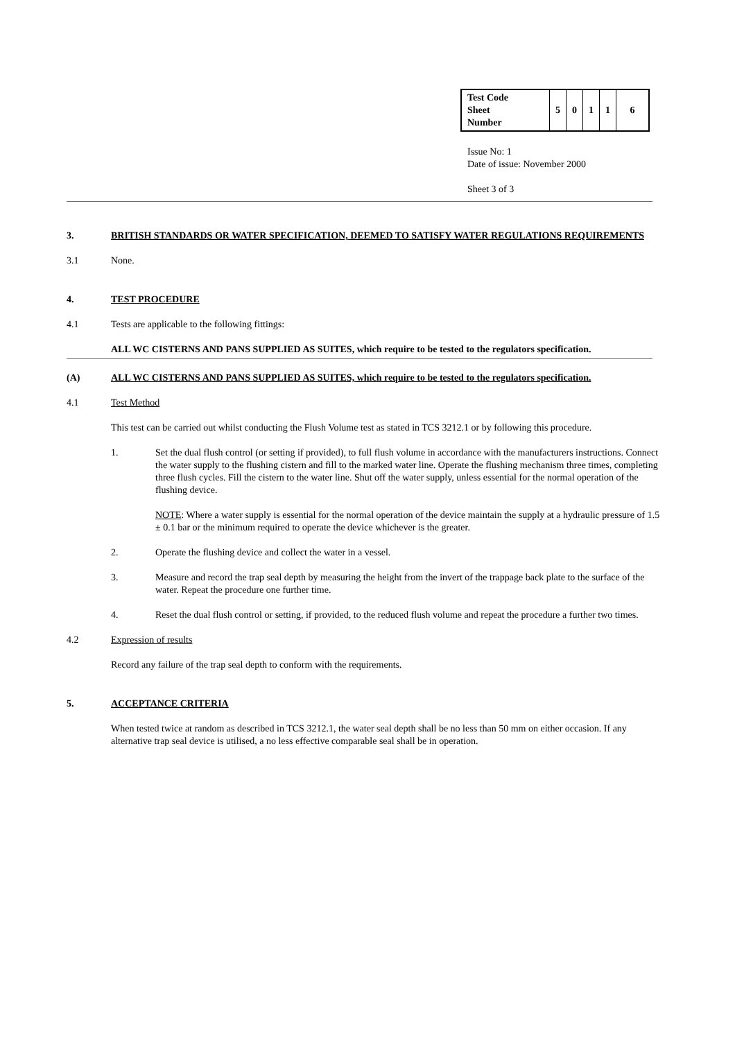| Test Code Sheet Number | 5 | 0 | 1 | 1 | 6 |
Issue No: 1
Date of issue: November 2000
Sheet 3 of 3
3. BRITISH STANDARDS OR WATER SPECIFICATION, DEEMED TO SATISFY WATER REGULATIONS REQUIREMENTS
3.1 None.
4. TEST PROCEDURE
4.1 Tests are applicable to the following fittings:
ALL WC CISTERNS AND PANS SUPPLIED AS SUITES, which require to be tested to the regulators specification.
(A) ALL WC CISTERNS AND PANS SUPPLIED AS SUITES, which require to be tested to the regulators specification.
4.1 Test Method
This test can be carried out whilst conducting the Flush Volume test as stated in TCS 3212.1 or by following this procedure.
1. Set the dual flush control (or setting if provided), to full flush volume in accordance with the manufacturers instructions. Connect the water supply to the flushing cistern and fill to the marked water line. Operate the flushing mechanism three times, completing three flush cycles. Fill the cistern to the water line. Shut off the water supply, unless essential for the normal operation of the flushing device.
NOTE: Where a water supply is essential for the normal operation of the device maintain the supply at a hydraulic pressure of 1.5 ± 0.1 bar or the minimum required to operate the device whichever is the greater.
2. Operate the flushing device and collect the water in a vessel.
3. Measure and record the trap seal depth by measuring the height from the invert of the trappage back plate to the surface of the water. Repeat the procedure one further time.
4. Reset the dual flush control or setting, if provided, to the reduced flush volume and repeat the procedure a further two times.
4.2 Expression of results
Record any failure of the trap seal depth to conform with the requirements.
5. ACCEPTANCE CRITERIA
When tested twice at random as described in TCS 3212.1, the water seal depth shall be no less than 50 mm on either occasion. If any alternative trap seal device is utilised, a no less effective comparable seal shall be in operation.